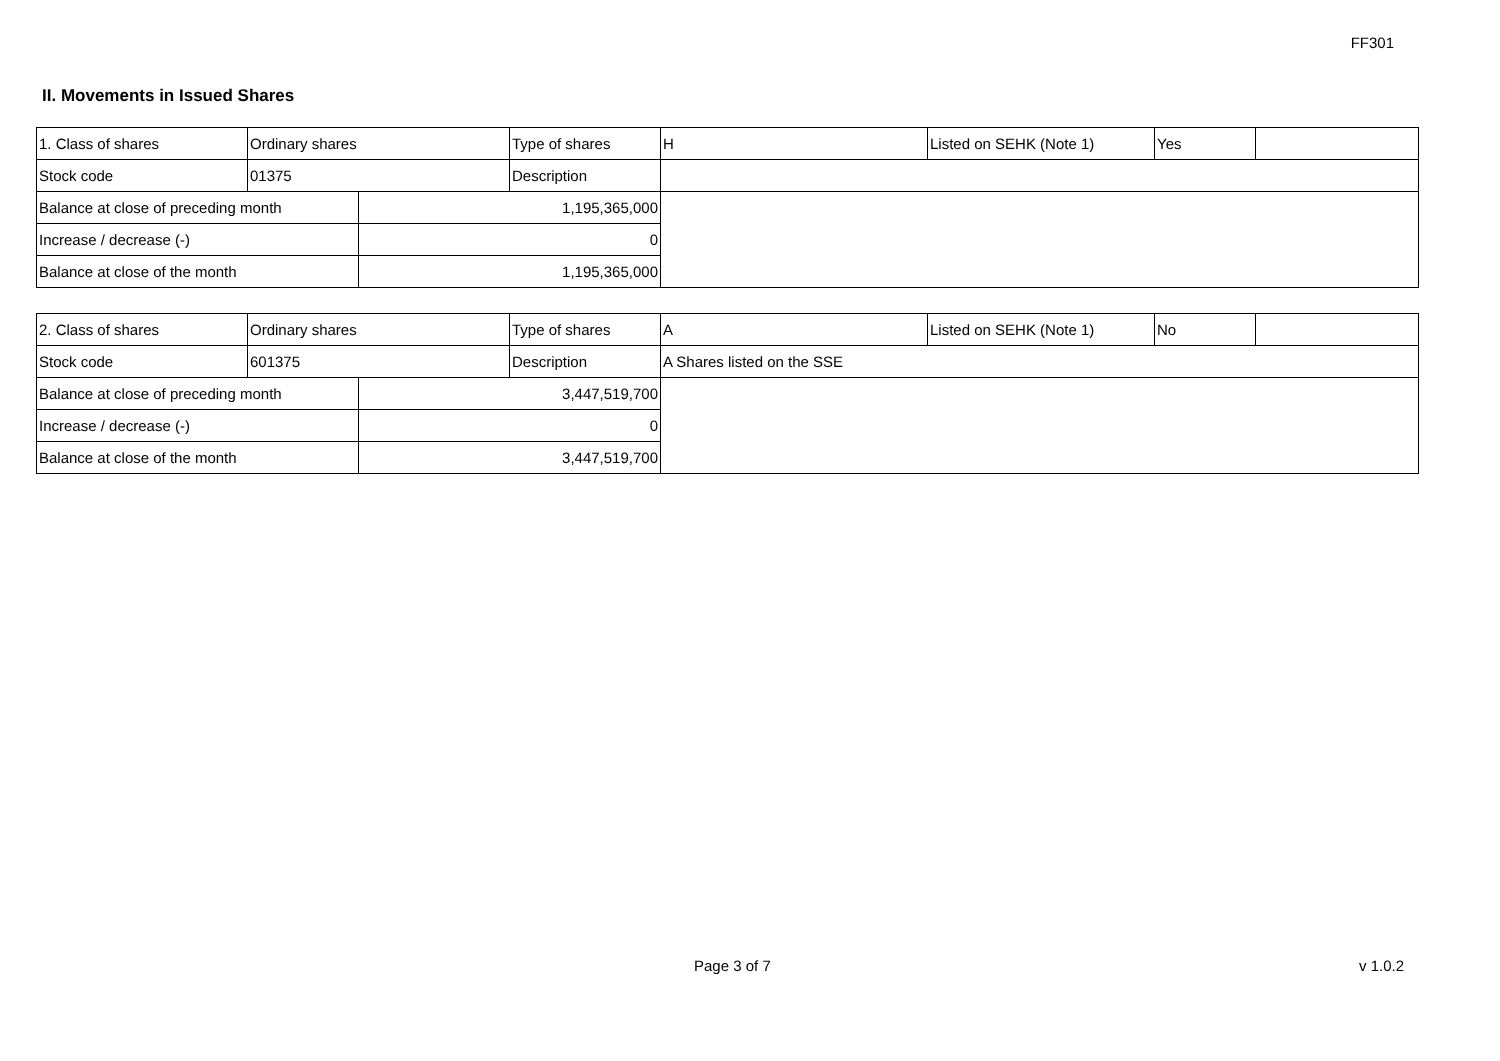FF301
II. Movements in Issued Shares
| 1. Class of shares | Ordinary shares | | Type of shares | H | Listed on SEHK (Note 1) | Yes | |
| Stock code | 01375 | | Description | | | | |
| Balance at close of preceding month | | 1,195,365,000 | | | | | |
| Increase / decrease (-) | | 0 | | | | | |
| Balance at close of the month | | 1,195,365,000 | | | | | |
| 2. Class of shares | Ordinary shares | | Type of shares | A | Listed on SEHK (Note 1) | No | |
| Stock code | 601375 | | Description | A Shares listed on the SSE | | | |
| Balance at close of preceding month | | 3,447,519,700 | | | | | |
| Increase / decrease (-) | | 0 | | | | | |
| Balance at close of the month | | 3,447,519,700 | | | | | |
Page 3 of 7 v 1.0.2